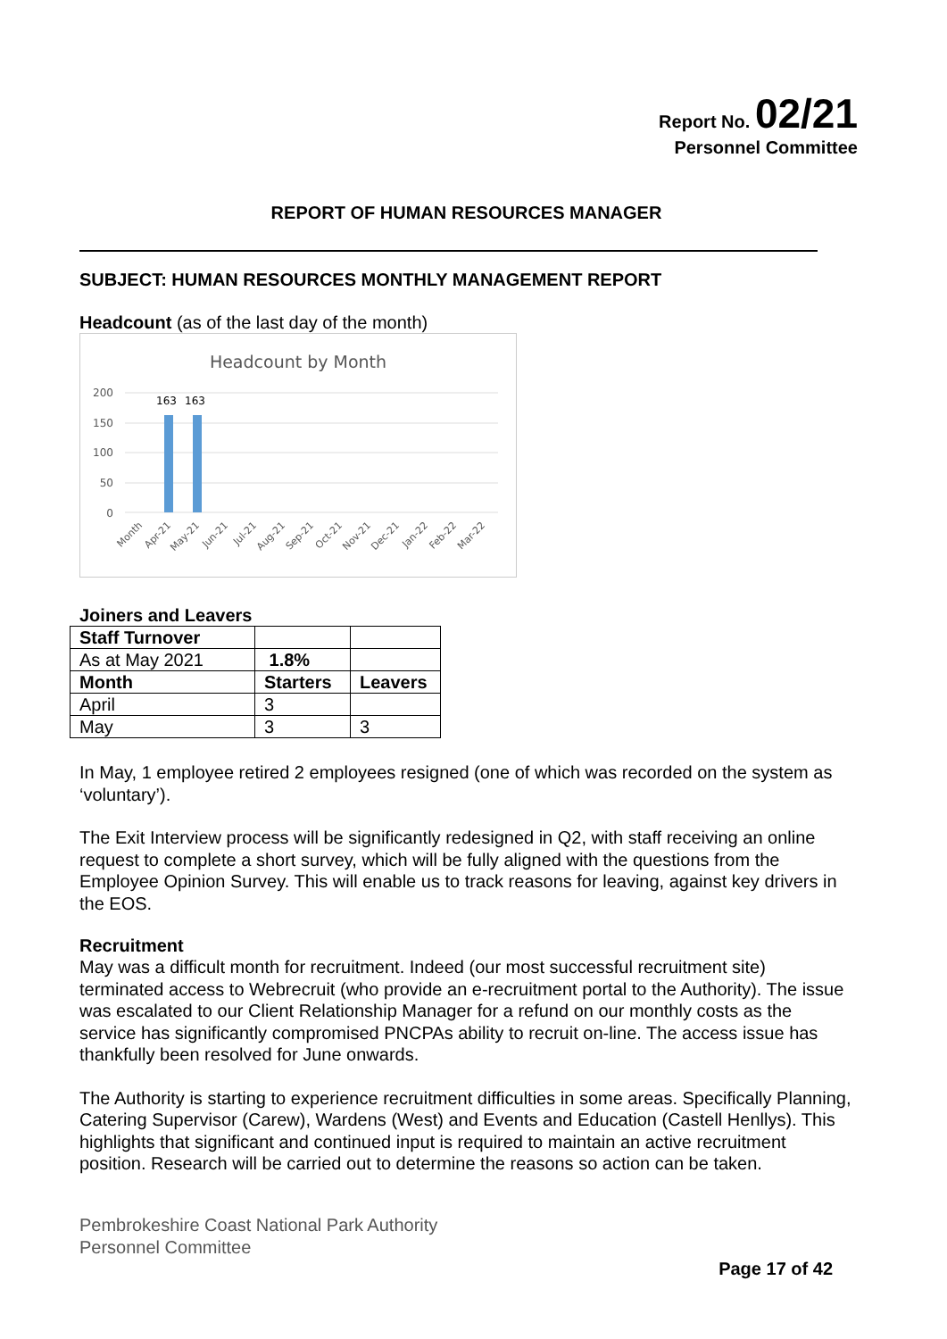Report No. 02/21
Personnel Committee
REPORT OF HUMAN RESOURCES MANAGER
SUBJECT: HUMAN RESOURCES MONTHLY MANAGEMENT REPORT
Headcount (as of the last day of the month)
Headcount by Month
200
150
100
50
0
163
163
Month
Apr-21
May-21
Jun-21
Jul-21
Aug-21
Sep-21
Oct-21
Nov-21
Dec-21
Jan-22
Feb-22
Mar-22
Joiners and Leavers
| Staff Turnover | | |
| As at May 2021 | 1.8% | |
| Month | Starters | Leavers |
| April | 3 | |
| May | 3 | 3 |
In May, 1 employee retired 2 employees resigned (one of which was recorded on the system as ‘voluntary’).
The Exit Interview process will be significantly redesigned in Q2, with staff receiving an online request to complete a short survey, which will be fully aligned with the questions from the Employee Opinion Survey. This will enable us to track reasons for leaving, against key drivers in the EOS.
Recruitment
May was a difficult month for recruitment. Indeed (our most successful recruitment site) terminated access to Webrecruit (who provide an e-recruitment portal to the Authority). The issue was escalated to our Client Relationship Manager for a refund on our monthly costs as the service has significantly compromised PNCPAs ability to recruit on-line. The access issue has thankfully been resolved for June onwards.
The Authority is starting to experience recruitment difficulties in some areas. Specifically Planning, Catering Supervisor (Carew), Wardens (West) and Events and Education (Castell Henllys). This highlights that significant and continued input is required to maintain an active recruitment position. Research will be carried out to determine the reasons so action can be taken.
Pembrokeshire Coast National Park Authority
Personnel Committee
Page 17 of 42